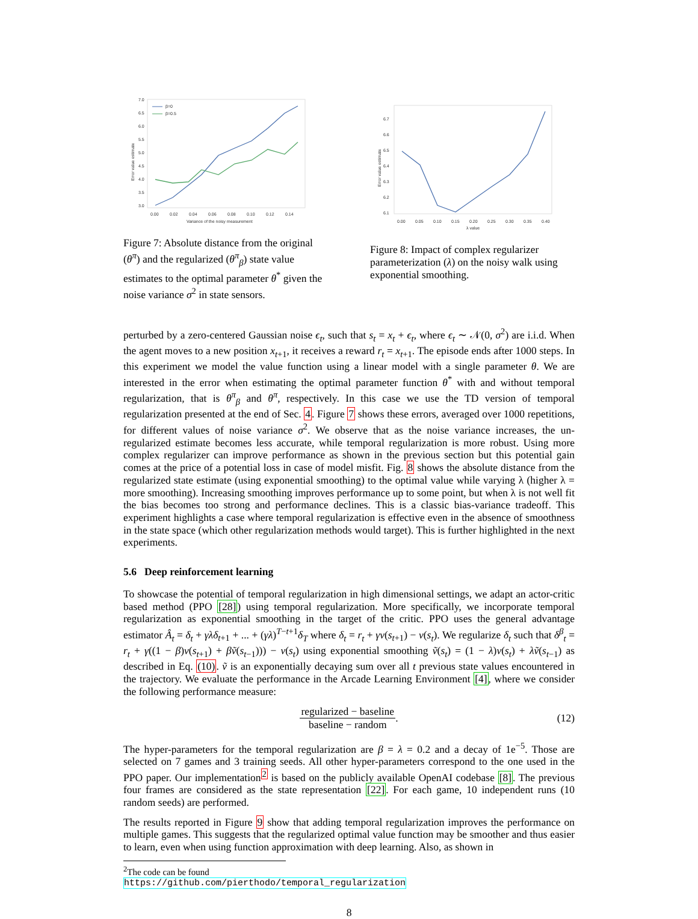7.0
6.5
6.0
5.5
5.0
4.5
4.0
3.5
3.0
0.00
0.02
0.04
0.06
0.08
0.10
0.12
0.14
Variance of the noisy measurement
Error value estimate
β=0
β=0.5
Figure 7: Absolute distance from the original (θ<sup>π</sup>) and the regularized (θ<sup>π</sup><sub>β</sub>) state value estimates to the optimal parameter θ<sup>*</sup> given the noise variance σ<sup>2</sup> in state sensors.
6.7
6.6
6.5
6.4
6.3
6.2
6.1
0.00
0.05
0.10
0.15
0.20
0.25
0.30
0.35
0.40
λ value
Error value estimate
Figure 8: Impact of complex regularizer parameterization (λ) on the noisy walk using exponential smoothing.
perturbed by a zero-centered Gaussian noise ϵ<sub>t</sub>, such that s<sub>t</sub> = x<sub>t</sub> + ϵ<sub>t</sub>, where ϵ<sub>t</sub> ∼ 𝒩(0, σ<sup>2</sup>) are i.i.d. When the agent moves to a new position x<sub>t+1</sub>, it receives a reward r<sub>t</sub> = x<sub>t+1</sub>. The episode ends after 1000 steps. In this experiment we model the value function using a linear model with a single parameter θ. We are interested in the error when estimating the optimal parameter function θ<sup>*</sup> with and without temporal regularization, that is θ<sup>π</sup><sub>β</sub> and θ<sup>π</sup>, respectively. In this case we use the TD version of temporal regularization presented at the end of Sec. 4. Figure 7 shows these errors, averaged over 1000 repetitions, for different values of noise variance σ<sup>2</sup>. We observe that as the noise variance increases, the un-regularized estimate becomes less accurate, while temporal regularization is more robust. Using more complex regularizer can improve performance as shown in the previous section but this potential gain comes at the price of a potential loss in case of model misfit. Fig. 8 shows the absolute distance from the regularized state estimate (using exponential smoothing) to the optimal value while varying λ (higher λ = more smoothing). Increasing smoothing improves performance up to some point, but when λ is not well fit the bias becomes too strong and performance declines. This is a classic bias-variance tradeoff. This experiment highlights a case where temporal regularization is effective even in the absence of smoothness in the state space (which other regularization methods would target). This is further highlighted in the next experiments.
5.6 Deep reinforcement learning
To showcase the potential of temporal regularization in high dimensional settings, we adapt an actor-critic based method (PPO [28]) using temporal regularization. More specifically, we incorporate temporal regularization as exponential smoothing in the target of the critic. PPO uses the general advantage estimator Â<sub>t</sub> = δ<sub>t</sub> + γλδ<sub>t+1</sub> + ... + (γλ)<sup>T−t+1</sup>δ<sub>T</sub> where δ<sub>t</sub> = r<sub>t</sub> + γv(s<sub>t+1</sub>) − v(s<sub>t</sub>). We regularize δ<sub>t</sub> such that δ<sup>β</sup><sub>t</sub> = r<sub>t</sub> + γ((1 − β)v(s<sub>t+1</sub>) + βṽ(s<sub>t−1</sub>))) − v(s<sub>t</sub>) using exponential smoothing ṽ(s<sub>t</sub>) = (1 − λ)v(s<sub>t</sub>) + λṽ(s<sub>t−1</sub>) as described in Eq. (10). ṽ is an exponentially decaying sum over all t previous state values encountered in the trajectory. We evaluate the performance in the Arcade Learning Environment [4], where we consider the following performance measure:
regularized − baseline
baseline − random
. (12)
The hyper-parameters for the temporal regularization are β = λ = 0.2 and a decay of 1e<sup>−5</sup>. Those are selected on 7 games and 3 training seeds. All other hyper-parameters correspond to the one used in the PPO paper. Our implementation<sup>2</sup> is based on the publicly available OpenAI codebase [8]. The previous four frames are considered as the state representation [22]. For each game, 10 independent runs (10 random seeds) are performed.
The results reported in Figure 9 show that adding temporal regularization improves the performance on multiple games. This suggests that the regularized optimal value function may be smoother and thus easier to learn, even when using function approximation with deep learning. Also, as shown in
<sup>2</sup> The code can be found https://github.com/pierthodo/temporal_regularization
8